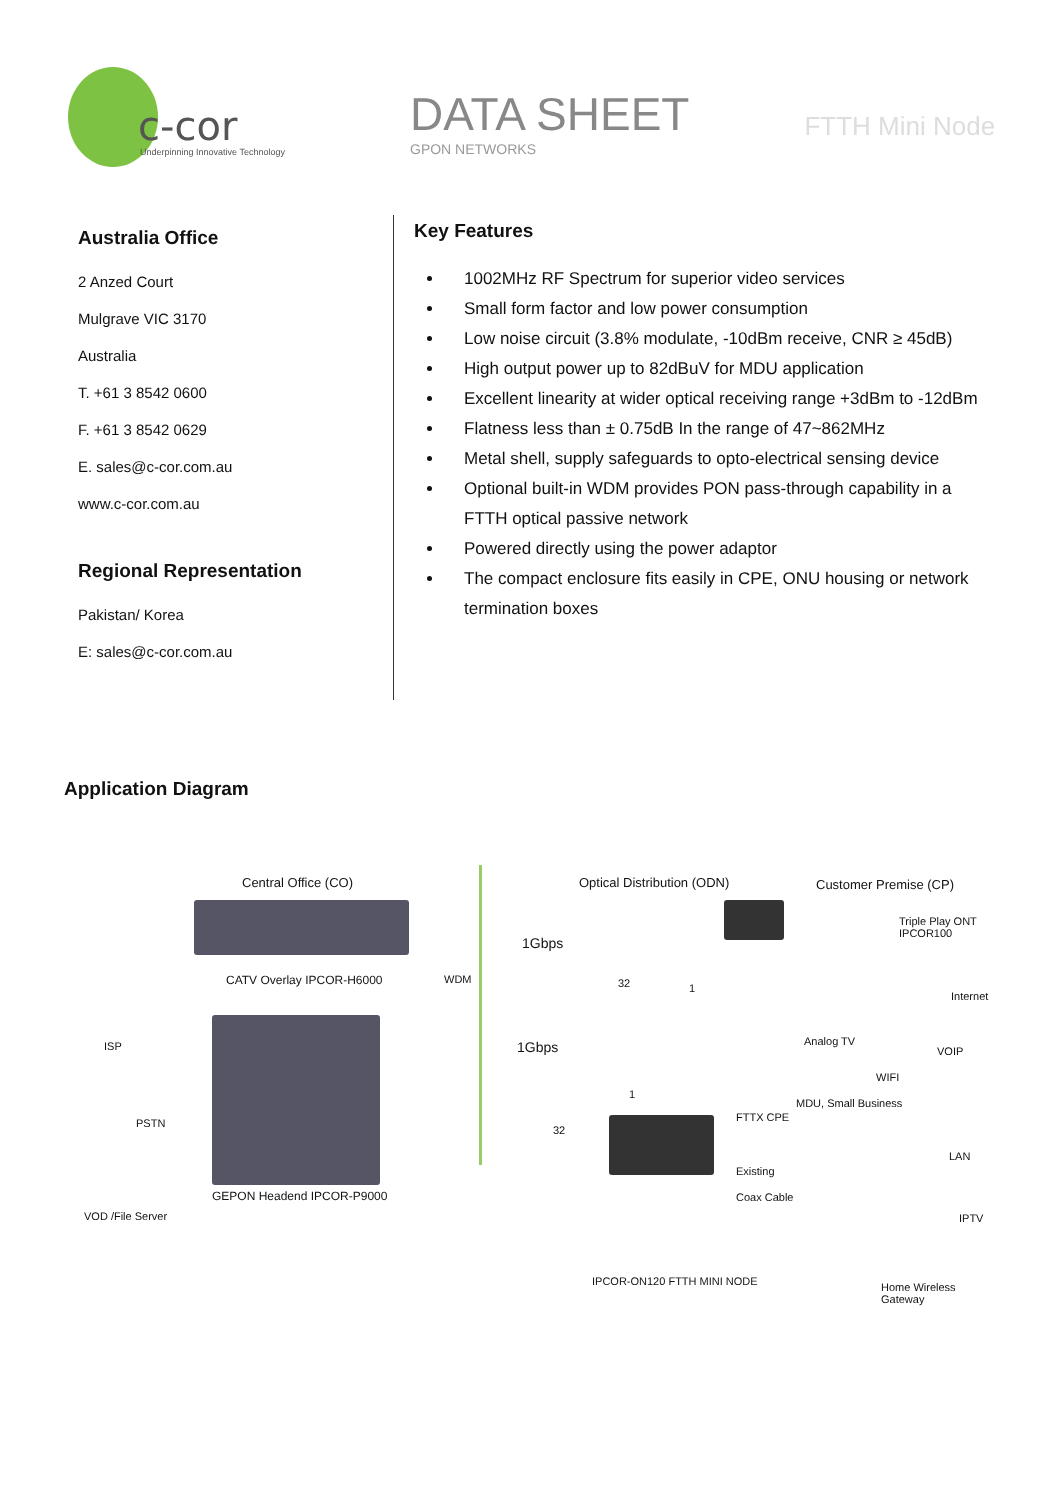c-cor
Underpinning Innovative Technology
DATA SHEET
GPON NETWORKS
FTTH Mini Node
Australia Office
2 Anzed Court
Mulgrave VIC 3170
Australia
T. +61 3 8542 0600
F. +61 3 8542 0629
E. sales@c-cor.com.au
www.c-cor.com.au
Regional Representation
Pakistan/ Korea
E: sales@c-cor.com.au
Key Features
1002MHz RF Spectrum for superior video services
Small form factor and low power consumption
Low noise circuit (3.8% modulate, -10dBm receive, CNR ≥ 45dB)
High output power up to 82dBuV for MDU application
Excellent linearity at wider optical receiving range +3dBm to -12dBm
Flatness less than ± 0.75dB In the range of 47~862MHz
Metal shell, supply safeguards to opto-electrical sensing device
Optional built-in WDM provides PON pass-through capability in a FTTH optical passive network
Powered directly using the power adaptor
The compact enclosure fits easily in CPE, ONU housing or network termination boxes
Application Diagram
Central Office (CO)
CATV Overlay IPCOR-H6000 WDM
ISP
PSTN
VOD /File Server
GEPON Headend IPCOR-P9000
Optical Distribution (ODN) Customer Premise (CP)
1Gbps
32 1
1Gbps
1
32
Triple Play ONT IPCOR100
Internet
Analog TV
VOIP
WIFI
MDU, Small Business
FTTX CPE
LAN
Existing
Coax Cable
IPTV
IPCOR-ON120 FTTH MINI NODE Home Wireless Gateway